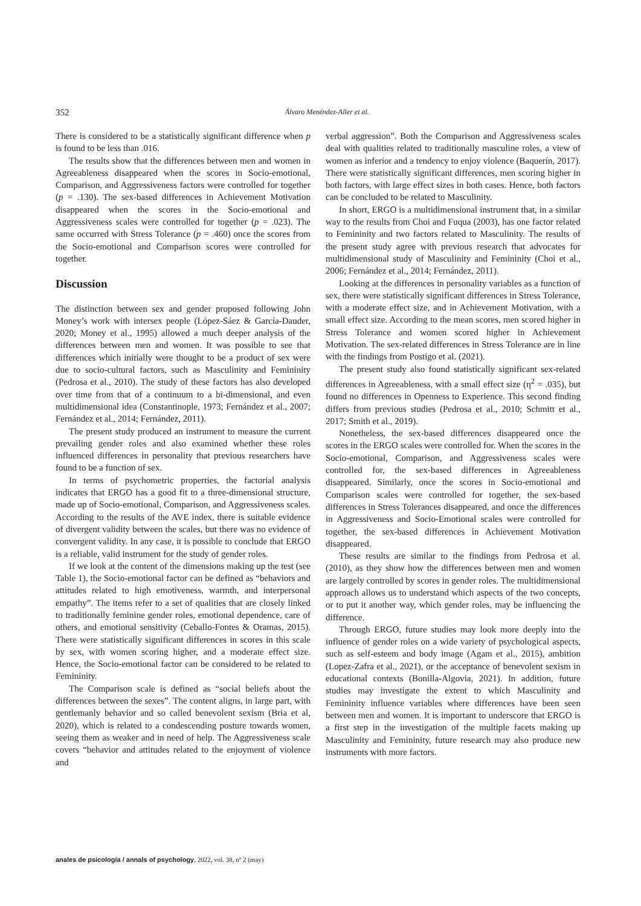352 Álvaro Menéndez-Aller et al.
There is considered to be a statistically significant difference when p is found to be less than .016.
The results show that the differences between men and women in Agreeableness disappeared when the scores in Socio-emotional, Comparison, and Aggressiveness factors were controlled for together (p = .130). The sex-based differences in Achievement Motivation disappeared when the scores in the Socio-emotional and Aggressiveness scales were controlled for together (p = .023). The same occurred with Stress Tolerance (p = .460) once the scores from the Socio-emotional and Comparison scores were controlled for together.
Discussion
The distinction between sex and gender proposed following John Money’s work with intersex people (López-Sáez & García-Dauder, 2020; Money et al., 1995) allowed a much deeper analysis of the differences between men and women. It was possible to see that differences which initially were thought to be a product of sex were due to socio-cultural factors, such as Masculinity and Femininity (Pedrosa et al., 2010). The study of these factors has also developed over time from that of a continuum to a bi-dimensional, and even multidimensional idea (Constantinople, 1973; Fernández et al., 2007; Fernández et al., 2014; Fernández, 2011).
The present study produced an instrument to measure the current prevailing gender roles and also examined whether these roles influenced differences in personality that previous researchers have found to be a function of sex.
In terms of psychometric properties, the factorial analysis indicates that ERGO has a good fit to a three-dimensional structure, made up of Socio-emotional, Comparison, and Aggressiveness scales. According to the results of the AVE index, there is suitable evidence of divergent validity between the scales, but there was no evidence of convergent validity. In any case, it is possible to conclude that ERGO is a reliable, valid instrument for the study of gender roles.
If we look at the content of the dimensions making up the test (see Table 1), the Socio-emotional factor can be defined as “behaviors and attitudes related to high emotiveness, warmth, and interpersonal empathy”. The items refer to a set of qualities that are closely linked to traditionally feminine gender roles, emotional dependence, care of others, and emotional sensitivity (Ceballo-Fontes & Oramas, 2015). There were statistically significant differences in scores in this scale by sex, with women scoring higher, and a moderate effect size. Hence, the Socio-emotional factor can be considered to be related to Femininity.
The Comparison scale is defined as “social beliefs about the differences between the sexes”. The content aligns, in large part, with gentlemanly behavior and so called benevolent sexism (Bria et al, 2020), which is related to a condescending posture towards women, seeing them as weaker and in need of help. The Aggressiveness scale covers “behavior and attitudes related to the enjoyment of violence and
verbal aggression”. Both the Comparison and Aggressiveness scales deal with qualities related to traditionally masculine roles, a view of women as inferior and a tendency to enjoy violence (Baquerín, 2017). There were statistically significant differences, men scoring higher in both factors, with large effect sizes in both cases. Hence, both factors can be concluded to be related to Masculinity.
In short, ERGO is a multidimensional instrument that, in a similar way to the results from Choi and Fuqua (2003), has one factor related to Femininity and two factors related to Masculinity. The results of the present study agree with previous research that advocates for multidimensional study of Masculinity and Femininity (Choi et al., 2006; Fernández et al., 2014; Fernández, 2011).
Looking at the differences in personality variables as a function of sex, there were statistically significant differences in Stress Tolerance, with a moderate effect size, and in Achievement Motivation, with a small effect size. According to the mean scores, men scored higher in Stress Tolerance and women scored higher in Achievement Motivation. The sex-related differences in Stress Tolerance are in line with the findings from Postigo et al. (2021).
The present study also found statistically significant sex-related differences in Agreeableness, with a small effect size (η<sup>2</sup> = .035), but found no differences in Openness to Experience. This second finding differs from previous studies (Pedrosa et al., 2010; Schmitt et al., 2017; Smith et al., 2019).
Nonetheless, the sex-based differences disappeared once the scores in the ERGO scales were controlled for. When the scores in the Socio-emotional, Comparison, and Aggressiveness scales were controlled for, the sex-based differences in Agreeableness disappeared. Similarly, once the scores in Socio-emotional and Comparison scales were controlled for together, the sex-based differences in Stress Tolerances disappeared, and once the differences in Aggressiveness and Socio-Emotional scales were controlled for together, the sex-based differences in Achievement Motivation disappeared.
These results are similar to the findings from Pedrosa et al. (2010), as they show how the differences between men and women are largely controlled by scores in gender roles. The multidimensional approach allows us to understand which aspects of the two concepts, or to put it another way, which gender roles, may be influencing the difference.
Through ERGO, future studies may look more deeply into the influence of gender roles on a wide variety of psychological aspects, such as self-esteem and body image (Agam et al., 2015), ambition (Lopez-Zafra et al., 2021), or the acceptance of benevolent sexism in educational contexts (Bonilla-Algovia, 2021). In addition, future studies may investigate the extent to which Masculinity and Femininity influence variables where differences have been seen between men and women. It is important to underscore that ERGO is a first step in the investigation of the multiple facets making up Masculinity and Femininity, future research may also produce new instruments with more factors.
anales de psicología / annals of psychology, 2022, vol. 38, nº 2 (may)